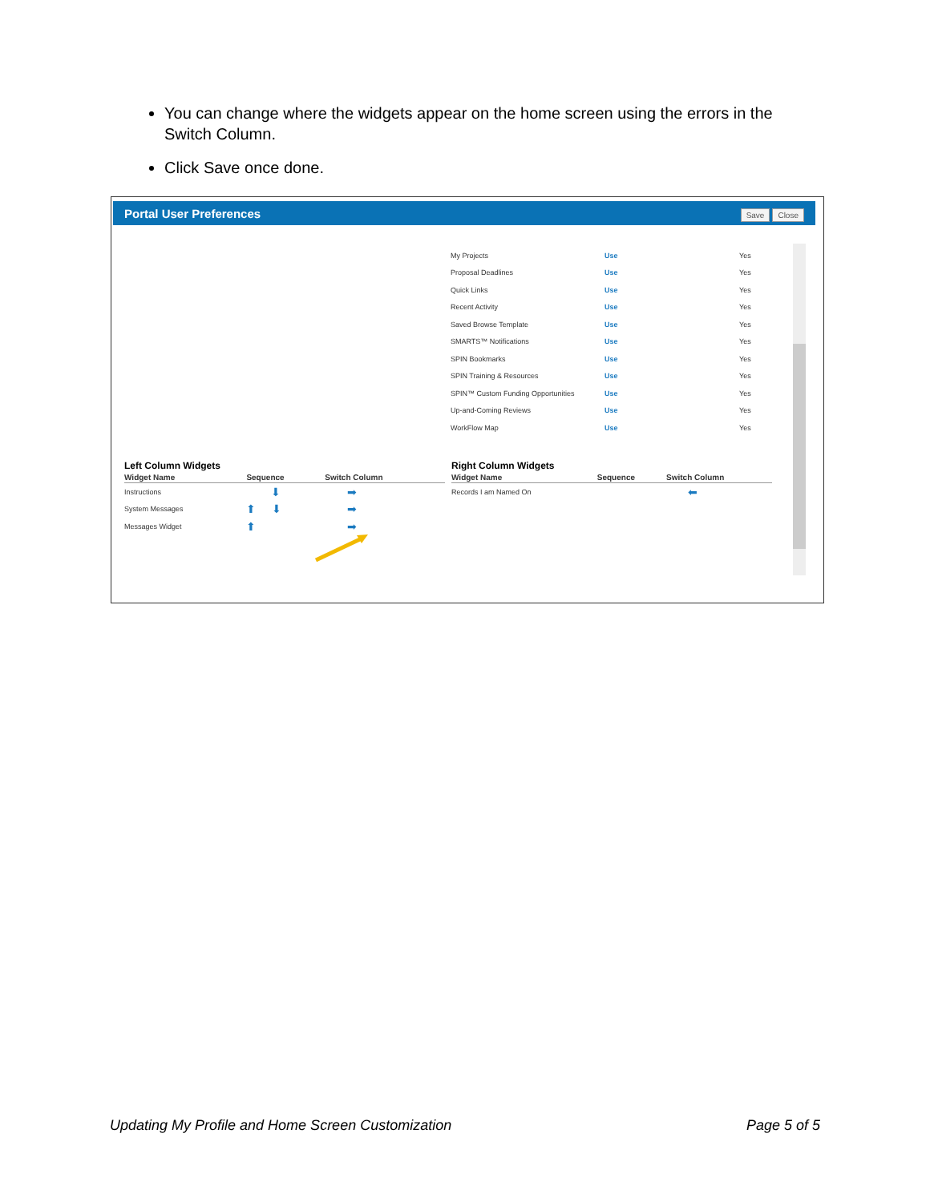You can change where the widgets appear on the home screen using the errors in the Switch Column.
Click Save once done.
Portal User Preferences Save Close
| My Projects | Use | Yes |
| Proposal Deadlines | Use | Yes |
| Quick Links | Use | Yes |
| Recent Activity | Use | Yes |
| Saved Browse Template | Use | Yes |
| SMARTS™ Notifications | Use | Yes |
| SPIN Bookmarks | Use | Yes |
| SPIN Training & Resources | Use | Yes |
| SPIN™ Custom Funding Opportunities | Use | Yes |
| Up-and-Coming Reviews | Use | Yes |
| WorkFlow Map | Use | Yes |
Left Column Widgets
| Widget Name | Sequence | Switch Column |
| --- | --- | --- |
| Instructions | ⬇ | ➡ |
| System Messages | ⬆ ⬇ | ➡ |
| Messages Widget | ⬆ | ➡ |
Right Column Widgets
| Widget Name | Sequence | Switch Column |
| --- | --- | --- |
| Records I am Named On | | ⬅ |
Updating My Profile and Home Screen Customization Page 5 of 5